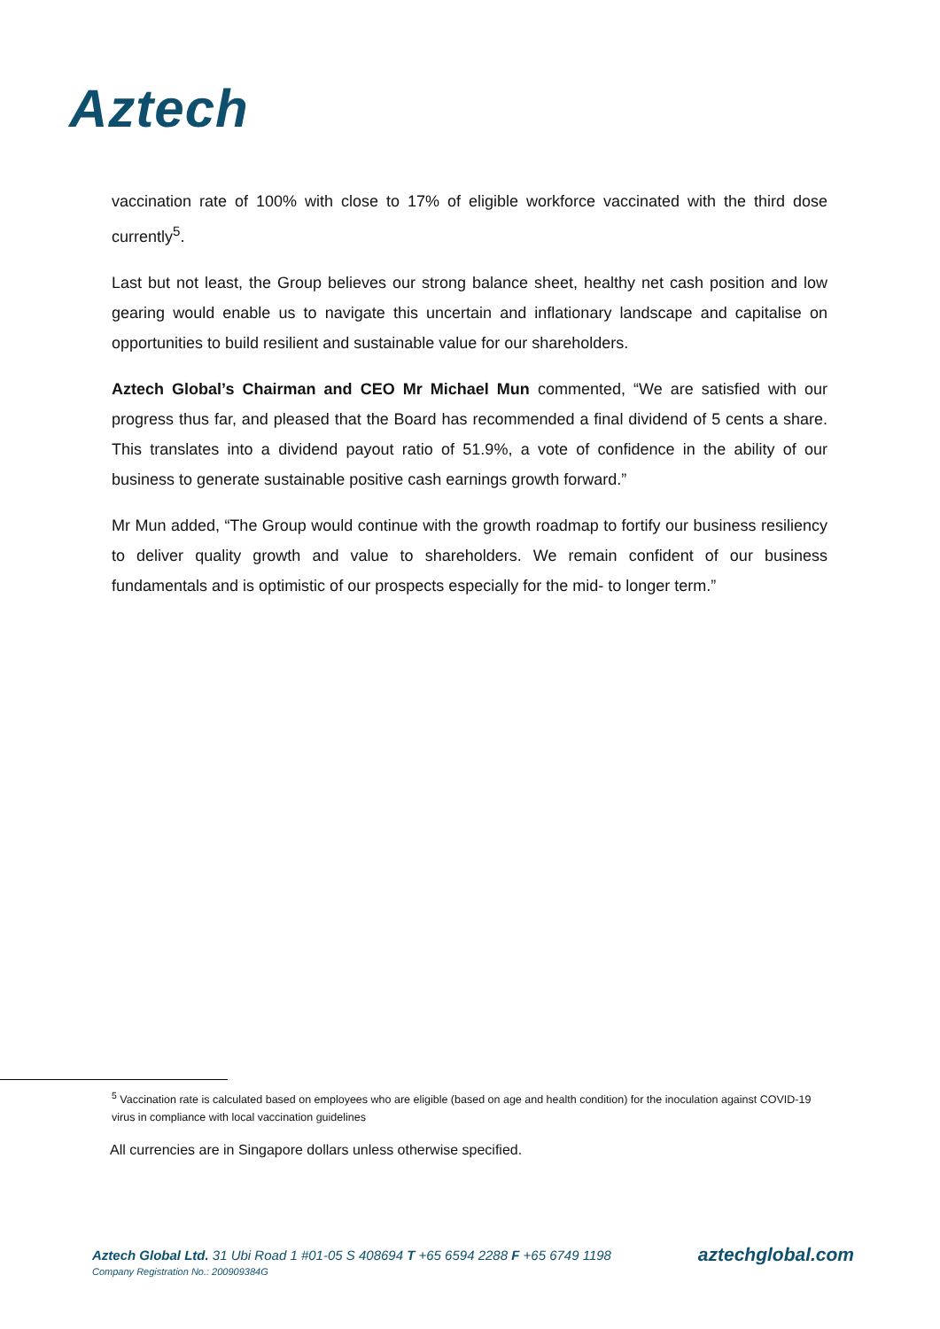Aztech
vaccination rate of 100% with close to 17% of eligible workforce vaccinated with the third dose currently<sup>5</sup>.
Last but not least, the Group believes our strong balance sheet, healthy net cash position and low gearing would enable us to navigate this uncertain and inflationary landscape and capitalise on opportunities to build resilient and sustainable value for our shareholders.
Aztech Global’s Chairman and CEO Mr Michael Mun commented, “We are satisfied with our progress thus far, and pleased that the Board has recommended a final dividend of 5 cents a share. This translates into a dividend payout ratio of 51.9%, a vote of confidence in the ability of our business to generate sustainable positive cash earnings growth forward.”
Mr Mun added, “The Group would continue with the growth roadmap to fortify our business resiliency to deliver quality growth and value to shareholders. We remain confident of our business fundamentals and is optimistic of our prospects especially for the mid- to longer term.”
<sup>5</sup> Vaccination rate is calculated based on employees who are eligible (based on age and health condition) for the inoculation against COVID-19 virus in compliance with local vaccination guidelines
All currencies are in Singapore dollars unless otherwise specified.
Aztech Global Ltd. 31 Ubi Road 1 #01-05 S 408694 T +65 6594 2288 F +65 6749 1198
Company Registration No.: 200909384G
aztechglobal.com